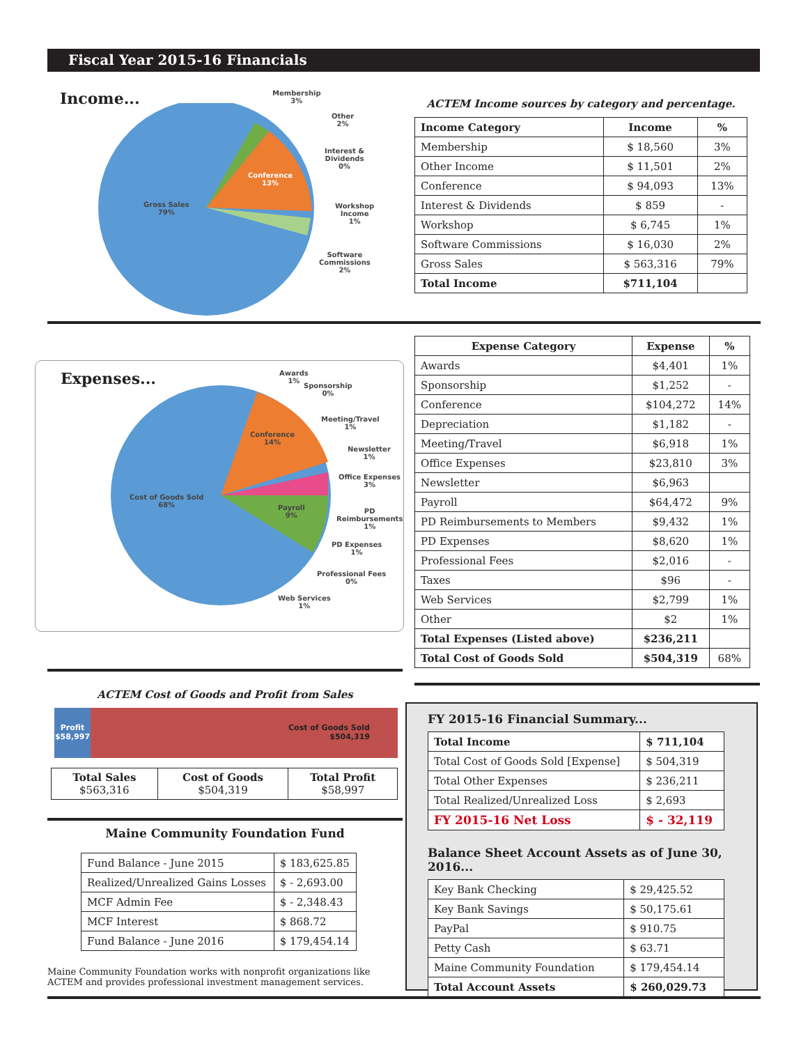Fiscal Year 2015-16 Financials
Income...
Gross Sales
79%
Conference
13%
Membership
3%
Other
2%
Interest &
Dividends
0%
Workshop
Income
1%
Software
Commissions
2%
ACTEM Income sources by category and percentage.
| Income Category | Income | % |
| --- | --- | --- |
| Membership | $ 18,560 | 3% |
| Other Income | $ 11,501 | 2% |
| Conference | $ 94,093 | 13% |
| Interest & Dividends | $ 859 | - |
| Workshop | $ 6,745 | 1% |
| Software Commissions | $ 16,030 | 2% |
| Gross Sales | $ 563,316 | 79% |
| Total Income | $711,104 | |
Expenses...
Cost of Goods Sold
68%
Conference
14%
Payroll
9%
Awards
1%
Sponsorship
0%
Meeting/Travel
1%
Newsletter
1%
Office Expenses
3%
PD
Reimbursements
1%
PD Expenses
1%
Professional Fees
0%
Web Services
1%
| Expense Category | Expense | % |
| --- | --- | --- |
| Awards | $4,401 | 1% |
| Sponsorship | $1,252 | - |
| Conference | $104,272 | 14% |
| Depreciation | $1,182 | - |
| Meeting/Travel | $6,918 | 1% |
| Office Expenses | $23,810 | 3% |
| Newsletter | $6,963 | |
| Payroll | $64,472 | 9% |
| PD Reimbursements to Members | $9,432 | 1% |
| PD Expenses | $8,620 | 1% |
| Professional Fees | $2,016 | - |
| Taxes | $96 | - |
| Web Services | $2,799 | 1% |
| Other | $2 | 1% |
| Total Expenses (Listed above) | $236,211 | |
| Total Cost of Goods Sold | $504,319 | 68% |
ACTEM Cost of Goods and Profit from Sales
Profit
$58,997
Cost of Goods Sold
$504,319
| Total Sales $563,316 | Cost of Goods $504,319 | Total Profit $58,997 |
Maine Community Foundation Fund
| Fund Balance - June 2015 | $ 183,625.85 |
| Realized/Unrealized Gains Losses | $ - 2,693.00 |
| MCF Admin Fee | $ - 2,348.43 |
| MCF Interest | $ 868.72 |
| Fund Balance - June 2016 | $ 179,454.14 |
Maine Community Foundation works with nonprofit organizations like ACTEM and provides professional investment management services.
FY 2015-16 Financial Summary...
| Total Income | $ 711,104 |
| --- | --- |
| Total Cost of Goods Sold [Expense] | $ 504,319 |
| Total Other Expenses | $ 236,211 |
| Total Realized/Unrealized Loss | $ 2,693 |
| FY 2015-16 Net Loss | $ - 32,119 |
Balance Sheet Account Assets as of June 30, 2016...
| Key Bank Checking | $ 29,425.52 |
| Key Bank Savings | $ 50,175.61 |
| PayPal | $ 910.75 |
| Petty Cash | $ 63.71 |
| Maine Community Foundation | $ 179,454.14 |
| Total Account Assets | $ 260,029.73 |